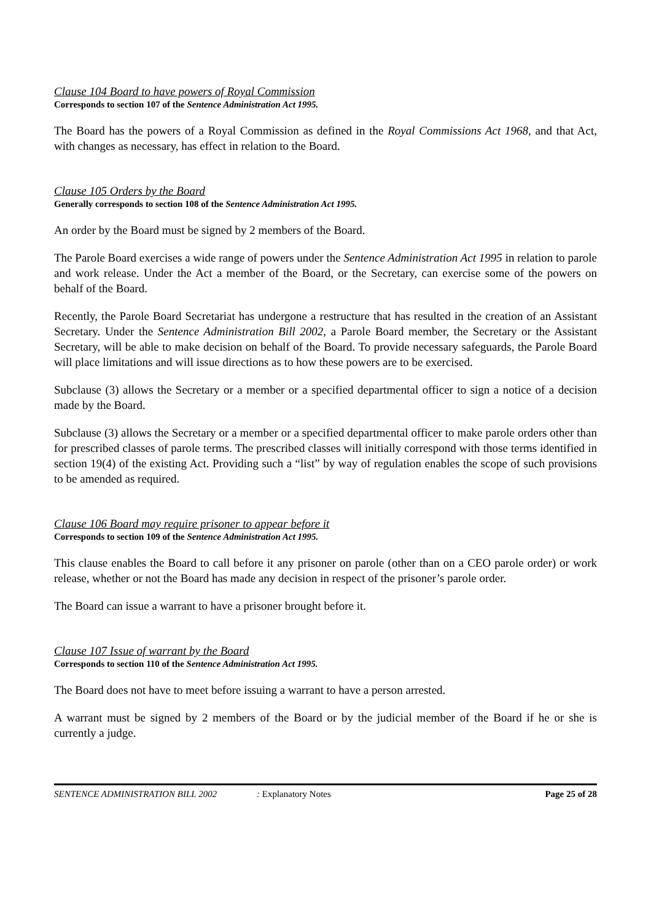Clause 104 Board to have powers of Royal Commission
Corresponds to section 107 of the Sentence Administration Act 1995.
The Board has the powers of a Royal Commission as defined in the Royal Commissions Act 1968, and that Act, with changes as necessary, has effect in relation to the Board.
Clause 105 Orders by the Board
Generally corresponds to section 108 of the Sentence Administration Act 1995.
An order by the Board must be signed by 2 members of the Board.
The Parole Board exercises a wide range of powers under the Sentence Administration Act 1995 in relation to parole and work release. Under the Act a member of the Board, or the Secretary, can exercise some of the powers on behalf of the Board.
Recently, the Parole Board Secretariat has undergone a restructure that has resulted in the creation of an Assistant Secretary. Under the Sentence Administration Bill 2002, a Parole Board member, the Secretary or the Assistant Secretary, will be able to make decision on behalf of the Board. To provide necessary safeguards, the Parole Board will place limitations and will issue directions as to how these powers are to be exercised.
Subclause (3) allows the Secretary or a member or a specified departmental officer to sign a notice of a decision made by the Board.
Subclause (3) allows the Secretary or a member or a specified departmental officer to make parole orders other than for prescribed classes of parole terms. The prescribed classes will initially correspond with those terms identified in section 19(4) of the existing Act. Providing such a “list” by way of regulation enables the scope of such provisions to be amended as required.
Clause 106 Board may require prisoner to appear before it
Corresponds to section 109 of the Sentence Administration Act 1995.
This clause enables the Board to call before it any prisoner on parole (other than on a CEO parole order) or work release, whether or not the Board has made any decision in respect of the prisoner’s parole order.
The Board can issue a warrant to have a prisoner brought before it.
Clause 107 Issue of warrant by the Board
Corresponds to section 110 of the Sentence Administration Act 1995.
The Board does not have to meet before issuing a warrant to have a person arrested.
A warrant must be signed by 2 members of the Board or by the judicial member of the Board if he or she is currently a judge.
SENTENCE ADMINISTRATION BILL 2002: Explanatory Notes Page 25 of 28